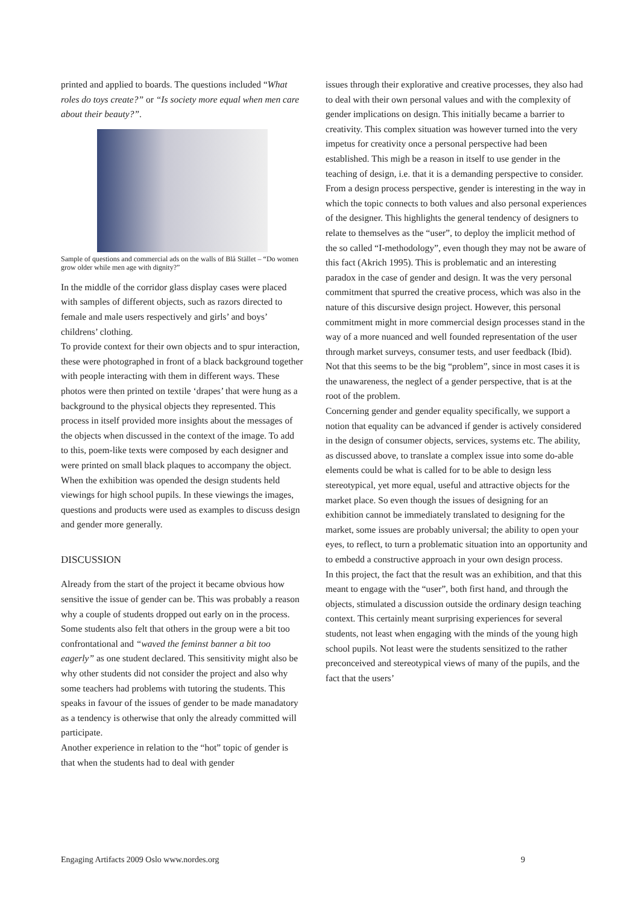printed and applied to boards. The questions included “What roles do toys create?” or “Is society more equal when men care about their beauty?”.
Sample of questions and commercial ads on the walls of Blå Stället – “Do women grow older while men age with dignity?”
In the middle of the corridor glass display cases were placed with samples of different objects, such as razors directed to female and male users respectively and girls’ and boys’ childrens’ clothing.
To provide context for their own objects and to spur interaction, these were photographed in front of a black background together with people interacting with them in different ways. These photos were then printed on textile ‘drapes’ that were hung as a background to the physical objects they represented. This process in itself provided more insights about the messages of the objects when discussed in the context of the image. To add to this, poem-like texts were composed by each designer and were printed on small black plaques to accompany the object.
When the exhibition was opended the design students held viewings for high school pupils. In these viewings the images, questions and products were used as examples to discuss design and gender more generally.
DISCUSSION
Already from the start of the project it became obvious how sensitive the issue of gender can be. This was probably a reason why a couple of students dropped out early on in the process. Some students also felt that others in the group were a bit too confrontational and “waved the feminst banner a bit too eagerly” as one student declared. This sensitivity might also be why other students did not consider the project and also why some teachers had problems with tutoring the students. This speaks in favour of the issues of gender to be made manadatory as a tendency is otherwise that only the already committed will participate.
Another experience in relation to the “hot” topic of gender is that when the students had to deal with gender
issues through their explorative and creative processes, they also had to deal with their own personal values and with the complexity of gender implications on design. This initially became a barrier to creativity. This complex situation was however turned into the very impetus for creativity once a personal perspective had been established. This migh be a reason in itself to use gender in the teaching of design, i.e. that it is a demanding perspective to consider.
From a design process perspective, gender is interesting in the way in which the topic connects to both values and also personal experiences of the designer. This highlights the general tendency of designers to relate to themselves as the “user”, to deploy the implicit method of the so called “I-methodology”, even though they may not be aware of this fact (Akrich 1995). This is problematic and an interesting paradox in the case of gender and design. It was the very personal commitment that spurred the creative process, which was also in the nature of this discursive design project. However, this personal commitment might in more commercial design processes stand in the way of a more nuanced and well founded representation of the user through market surveys, consumer tests, and user feedback (Ibid).
Not that this seems to be the big “problem”, since in most cases it is the unawareness, the neglect of a gender perspective, that is at the root of the problem.
Concerning gender and gender equality specifically, we support a notion that equality can be advanced if gender is actively considered in the design of consumer objects, services, systems etc. The ability, as discussed above, to translate a complex issue into some do-able elements could be what is called for to be able to design less stereotypical, yet more equal, useful and attractive objects for the market place. So even though the issues of designing for an exhibition cannot be immediately translated to designing for the market, some issues are probably universal; the ability to open your eyes, to reflect, to turn a problematic situation into an opportunity and to embedd a constructive approach in your own design process.
In this project, the fact that the result was an exhibition, and that this meant to engage with the “user”, both first hand, and through the objects, stimulated a discussion outside the ordinary design teaching context. This certainly meant surprising experiences for several students, not least when engaging with the minds of the young high school pupils. Not least were the students sensitized to the rather preconceived and stereotypical views of many of the pupils, and the fact that the users’
Engaging Artifacts 2009 Oslo www.nordes.org 9